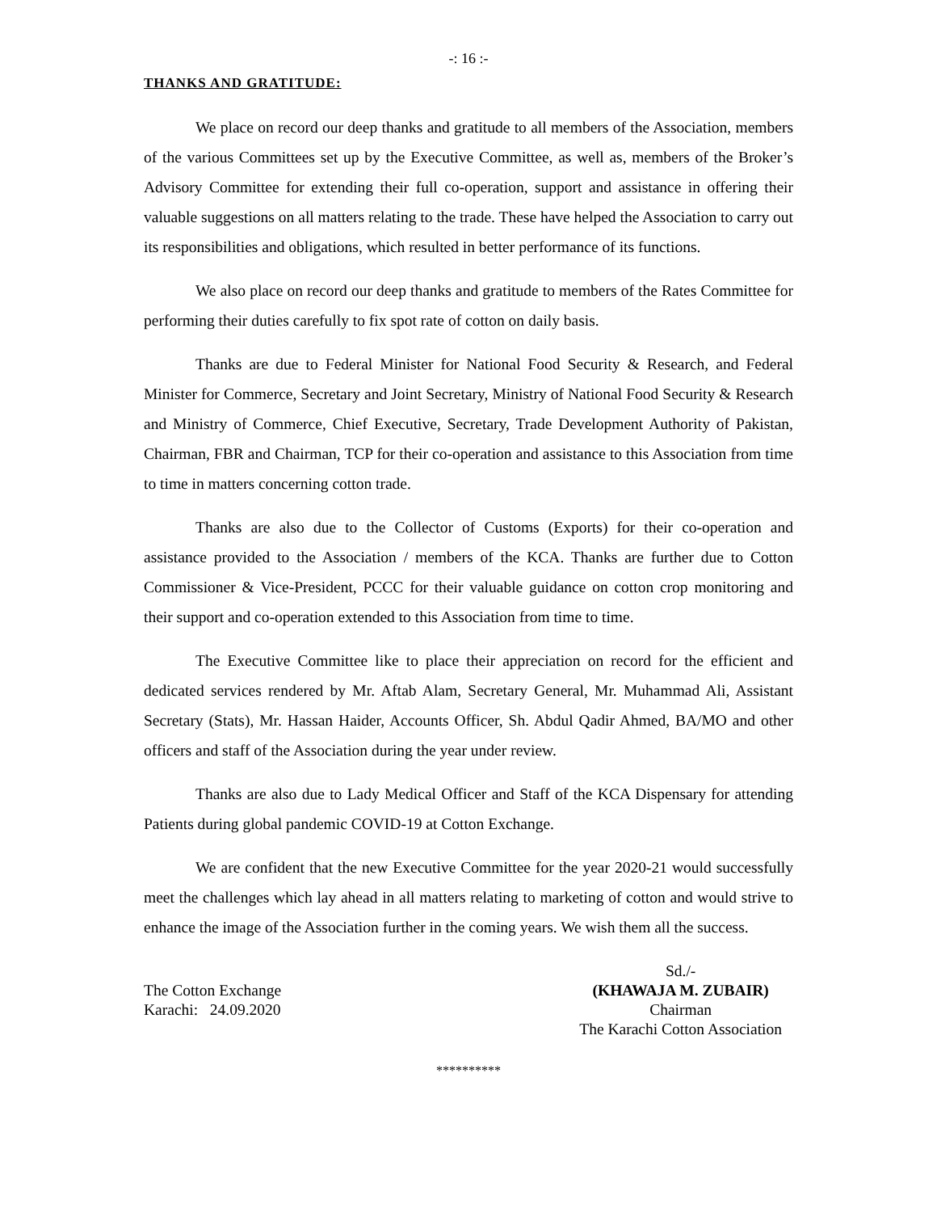-: 16 :-
THANKS AND GRATITUDE:
We place on record our deep thanks and gratitude to all members of the Association, members of the various Committees set up by the Executive Committee, as well as, members of the Broker’s Advisory Committee for extending their full co-operation, support and assistance in offering their valuable suggestions on all matters relating to the trade. These have helped the Association to carry out its responsibilities and obligations, which resulted in better performance of its functions.
We also place on record our deep thanks and gratitude to members of the Rates Committee for performing their duties carefully to fix spot rate of cotton on daily basis.
Thanks are due to Federal Minister for National Food Security & Research, and Federal Minister for Commerce, Secretary and Joint Secretary, Ministry of National Food Security & Research and Ministry of Commerce, Chief Executive, Secretary, Trade Development Authority of Pakistan, Chairman, FBR and Chairman, TCP for their co-operation and assistance to this Association from time to time in matters concerning cotton trade.
Thanks are also due to the Collector of Customs (Exports) for their co-operation and assistance provided to the Association / members of the KCA. Thanks are further due to Cotton Commissioner & Vice-President, PCCC for their valuable guidance on cotton crop monitoring and their support and co-operation extended to this Association from time to time.
The Executive Committee like to place their appreciation on record for the efficient and dedicated services rendered by Mr. Aftab Alam, Secretary General, Mr. Muhammad Ali, Assistant Secretary (Stats), Mr. Hassan Haider, Accounts Officer, Sh. Abdul Qadir Ahmed, BA/MO and other officers and staff of the Association during the year under review.
Thanks are also due to Lady Medical Officer and Staff of the KCA Dispensary for attending Patients during global pandemic COVID-19 at Cotton Exchange.
We are confident that the new Executive Committee for the year 2020-21 would successfully meet the challenges which lay ahead in all matters relating to marketing of cotton and would strive to enhance the image of the Association further in the coming years. We wish them all the success.
The Cotton Exchange
Karachi: 24.09.2020
Sd./-
(KHAWAJA M. ZUBAIR)
Chairman
The Karachi Cotton Association
**********